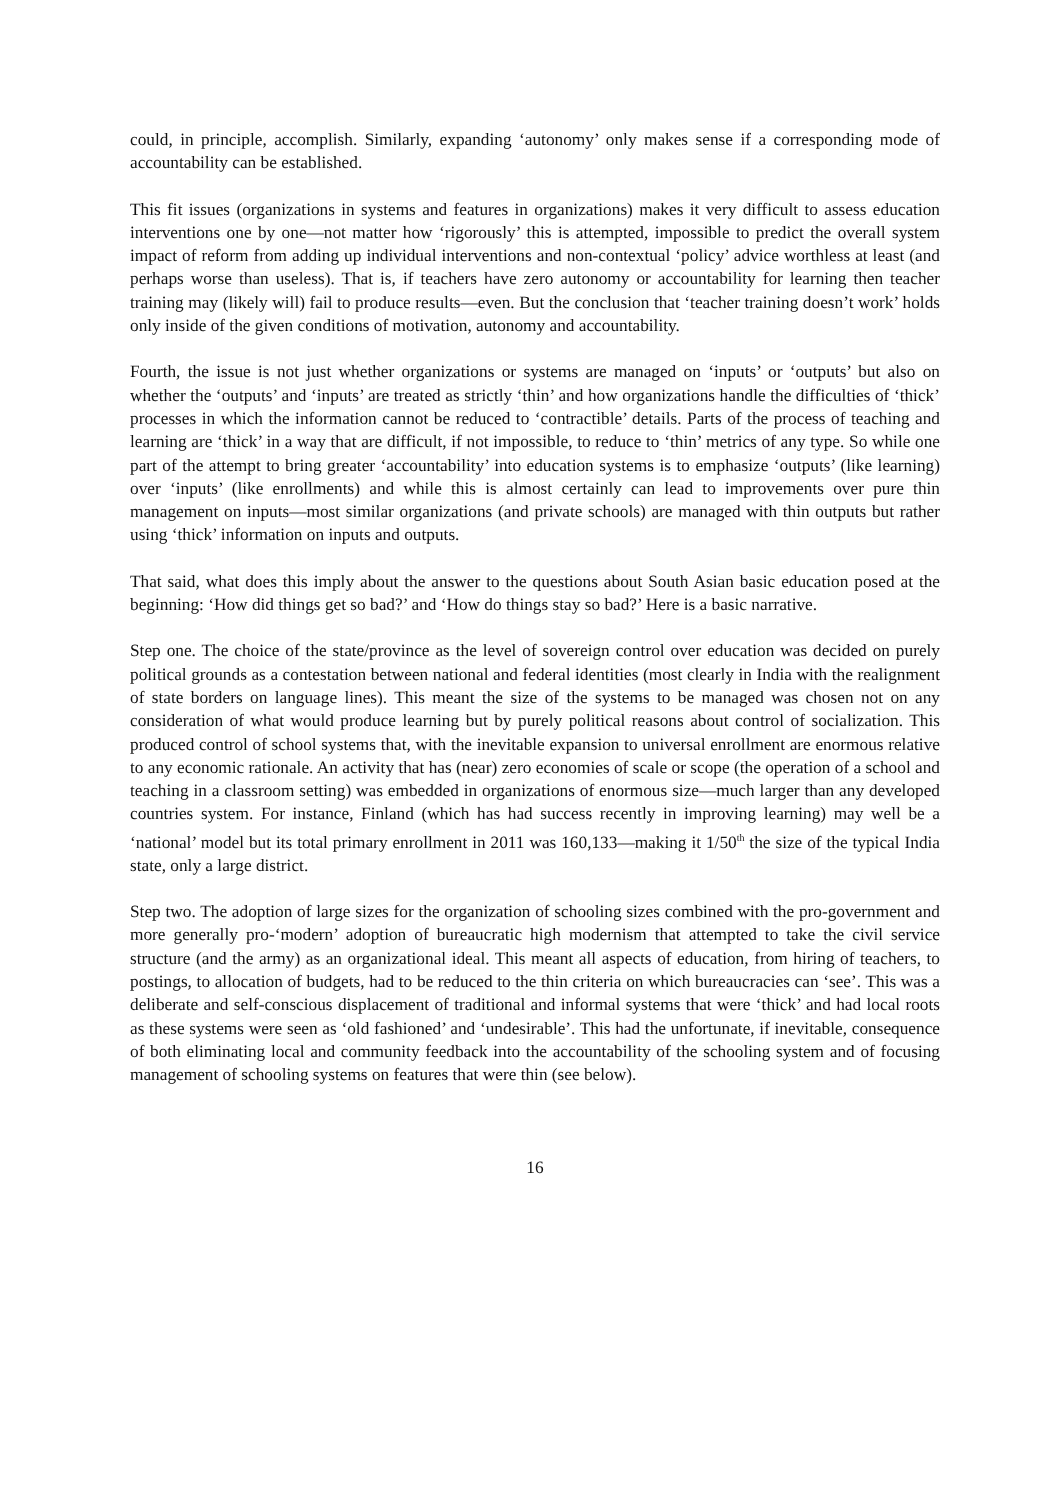could, in principle, accomplish. Similarly, expanding ‘autonomy’ only makes sense if a corresponding mode of accountability can be established.
This fit issues (organizations in systems and features in organizations) makes it very difficult to assess education interventions one by one—not matter how ‘rigorously’ this is attempted, impossible to predict the overall system impact of reform from adding up individual interventions and non-contextual ‘policy’ advice worthless at least (and perhaps worse than useless). That is, if teachers have zero autonomy or accountability for learning then teacher training may (likely will) fail to produce results—even. But the conclusion that ‘teacher training doesn’t work’ holds only inside of the given conditions of motivation, autonomy and accountability.
Fourth, the issue is not just whether organizations or systems are managed on ‘inputs’ or ‘outputs’ but also on whether the ‘outputs’ and ‘inputs’ are treated as strictly ‘thin’ and how organizations handle the difficulties of ‘thick’ processes in which the information cannot be reduced to ‘contractible’ details. Parts of the process of teaching and learning are ‘thick’ in a way that are difficult, if not impossible, to reduce to ‘thin’ metrics of any type. So while one part of the attempt to bring greater ‘accountability’ into education systems is to emphasize ‘outputs’ (like learning) over ‘inputs’ (like enrollments) and while this is almost certainly can lead to improvements over pure thin management on inputs—most similar organizations (and private schools) are managed with thin outputs but rather using ‘thick’ information on inputs and outputs.
That said, what does this imply about the answer to the questions about South Asian basic education posed at the beginning: ‘How did things get so bad?’ and ‘How do things stay so bad?’ Here is a basic narrative.
Step one. The choice of the state/province as the level of sovereign control over education was decided on purely political grounds as a contestation between national and federal identities (most clearly in India with the realignment of state borders on language lines). This meant the size of the systems to be managed was chosen not on any consideration of what would produce learning but by purely political reasons about control of socialization. This produced control of school systems that, with the inevitable expansion to universal enrollment are enormous relative to any economic rationale. An activity that has (near) zero economies of scale or scope (the operation of a school and teaching in a classroom setting) was embedded in organizations of enormous size—much larger than any developed countries system. For instance, Finland (which has had success recently in improving learning) may well be a ‘national’ model but its total primary enrollment in 2011 was 160,133—making it 1/50<sup>th</sup> the size of the typical India state, only a large district.
Step two. The adoption of large sizes for the organization of schooling sizes combined with the pro-government and more generally pro-‘modern’ adoption of bureaucratic high modernism that attempted to take the civil service structure (and the army) as an organizational ideal. This meant all aspects of education, from hiring of teachers, to postings, to allocation of budgets, had to be reduced to the thin criteria on which bureaucracies can ‘see’. This was a deliberate and self-conscious displacement of traditional and informal systems that were ‘thick’ and had local roots as these systems were seen as ‘old fashioned’ and ‘undesirable’. This had the unfortunate, if inevitable, consequence of both eliminating local and community feedback into the accountability of the schooling system and of focusing management of schooling systems on features that were thin (see below).
16